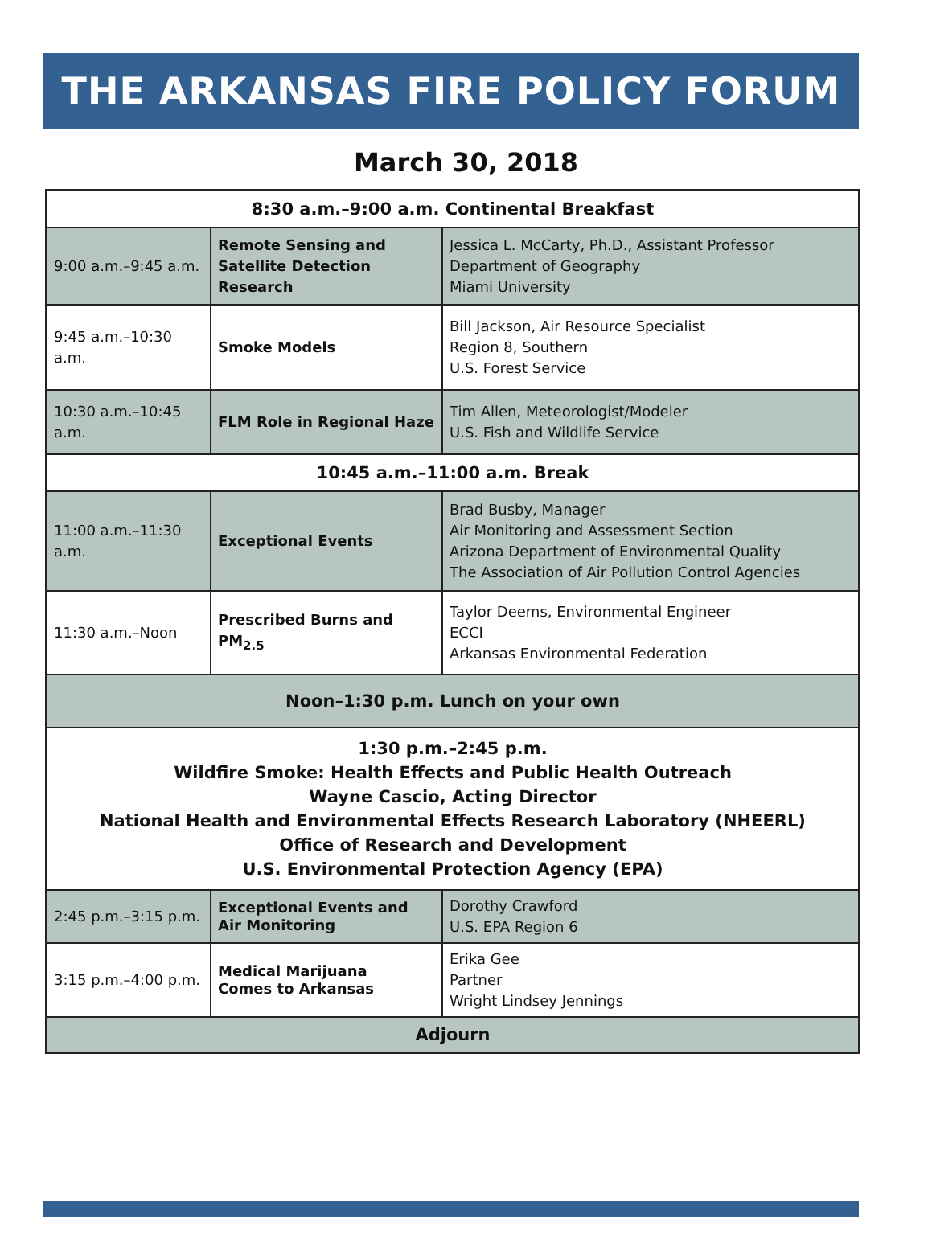THE ARKANSAS FIRE POLICY FORUM
March 30, 2018
| 8:30 a.m.–9:00 a.m. Continental Breakfast | | |
| 9:00 a.m.–9:45 a.m. | Remote Sensing and Satellite Detection Research | Jessica L. McCarty, Ph.D., Assistant Professor Department of Geography Miami University |
| 9:45 a.m.–10:30 a.m. | Smoke Models | Bill Jackson, Air Resource Specialist Region 8, Southern U.S. Forest Service |
| 10:30 a.m.–10:45 a.m. | FLM Role in Regional Haze | Tim Allen, Meteorologist/Modeler U.S. Fish and Wildlife Service |
| 10:45 a.m.–11:00 a.m. Break | | |
| 11:00 a.m.–11:30 a.m. | Exceptional Events | Brad Busby, Manager Air Monitoring and Assessment Section Arizona Department of Environmental Quality The Association of Air Pollution Control Agencies |
| 11:30 a.m.–Noon | Prescribed Burns and PM<sub>2.5</sub> | Taylor Deems, Environmental Engineer ECCI Arkansas Environmental Federation |
| Noon–1:30 p.m. Lunch on your own | | |
| 1:30 p.m.–2:45 p.m. Wildfire Smoke: Health Effects and Public Health Outreach Wayne Cascio, Acting Director National Health and Environmental Effects Research Laboratory (NHEERL) Office of Research and Development U.S. Environmental Protection Agency (EPA) | | |
| 2:45 p.m.–3:15 p.m. | Exceptional Events and Air Monitoring | Dorothy Crawford U.S. EPA Region 6 |
| 3:15 p.m.–4:00 p.m. | Medical Marijuana Comes to Arkansas | Erika Gee Partner Wright Lindsey Jennings |
| Adjourn | | |